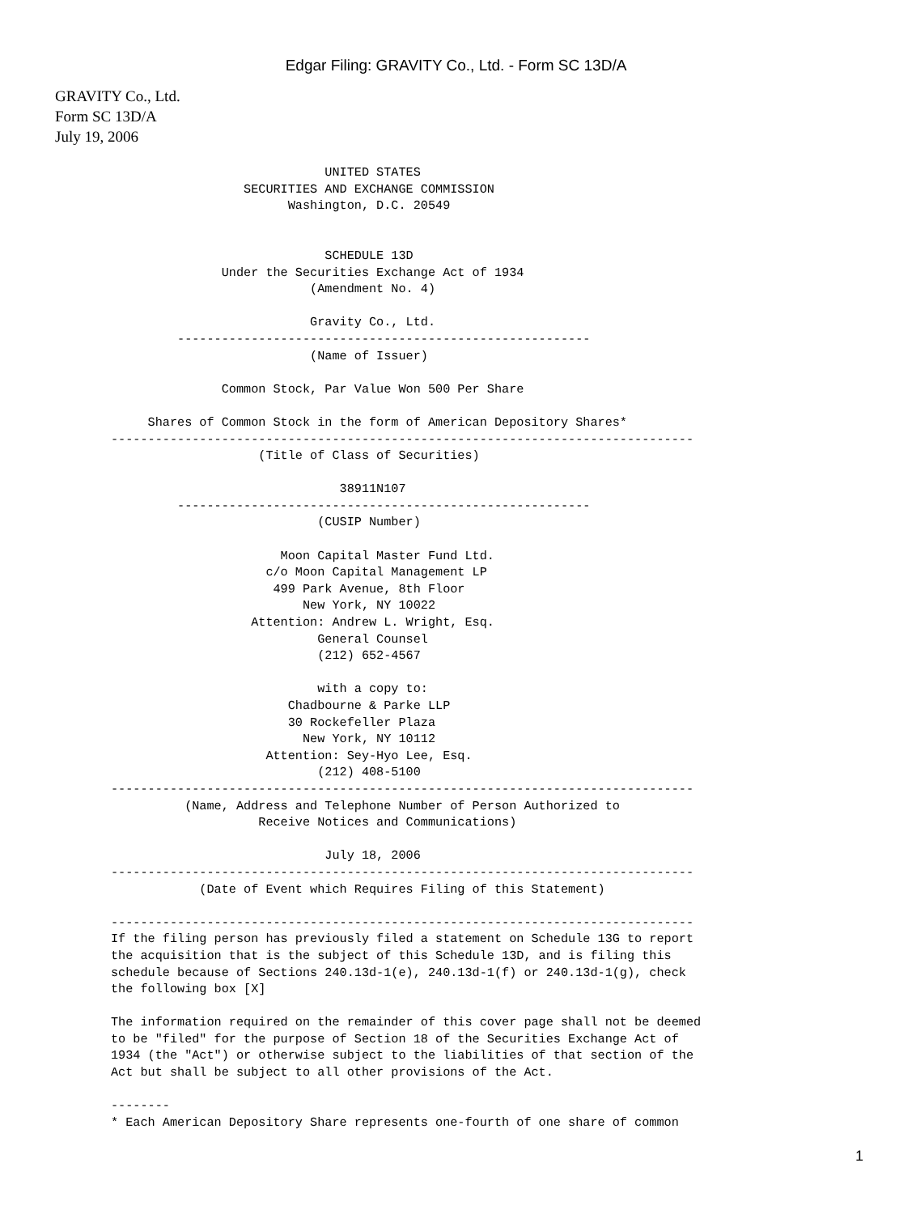Edgar Filing: GRAVITY Co., Ltd. - Form SC 13D/A
GRAVITY Co., Ltd.
Form SC 13D/A
July 19, 2006
                             UNITED STATES
                  SECURITIES AND EXCHANGE COMMISSION
                        Washington, D.C. 20549


                             SCHEDULE 13D
               Under the Securities Exchange Act of 1934
                           (Amendment No. 4)

                           Gravity Co., Ltd.
         --------------------------------------------------------
                           (Name of Issuer)

               Common Stock, Par Value Won 500 Per Share

     Shares of Common Stock in the form of American Depository Shares*
-------------------------------------------------------------------------------
                    (Title of Class of Securities)

                               38911N107
         --------------------------------------------------------
                            (CUSIP Number)

                       Moon Capital Master Fund Ltd.
                     c/o Moon Capital Management LP
                      499 Park Avenue, 8th Floor
                          New York, NY 10022
                   Attention: Andrew L. Wright, Esq.
                            General Counsel
                            (212) 652-4567

                            with a copy to:
                        Chadbourne & Parke LLP
                        30 Rockefeller Plaza
                          New York, NY 10112
                     Attention: Sey-Hyo Lee, Esq.
                            (212) 408-5100
-------------------------------------------------------------------------------
          (Name, Address and Telephone Number of Person Authorized to
                    Receive Notices and Communications)

                             July 18, 2006
-------------------------------------------------------------------------------
            (Date of Event which Requires Filing of this Statement)

-------------------------------------------------------------------------------
If the filing person has previously filed a statement on Schedule 13G to report
the acquisition that is the subject of this Schedule 13D, and is filing this
schedule because of Sections 240.13d-1(e), 240.13d-1(f) or 240.13d-1(g), check
the following box [X]

The information required on the remainder of this cover page shall not be deemed
to be "filed" for the purpose of Section 18 of the Securities Exchange Act of
1934 (the "Act") or otherwise subject to the liabilities of that section of the
Act but shall be subject to all other provisions of the Act.

--------
* Each American Depository Share represents one-fourth of one share of common
1